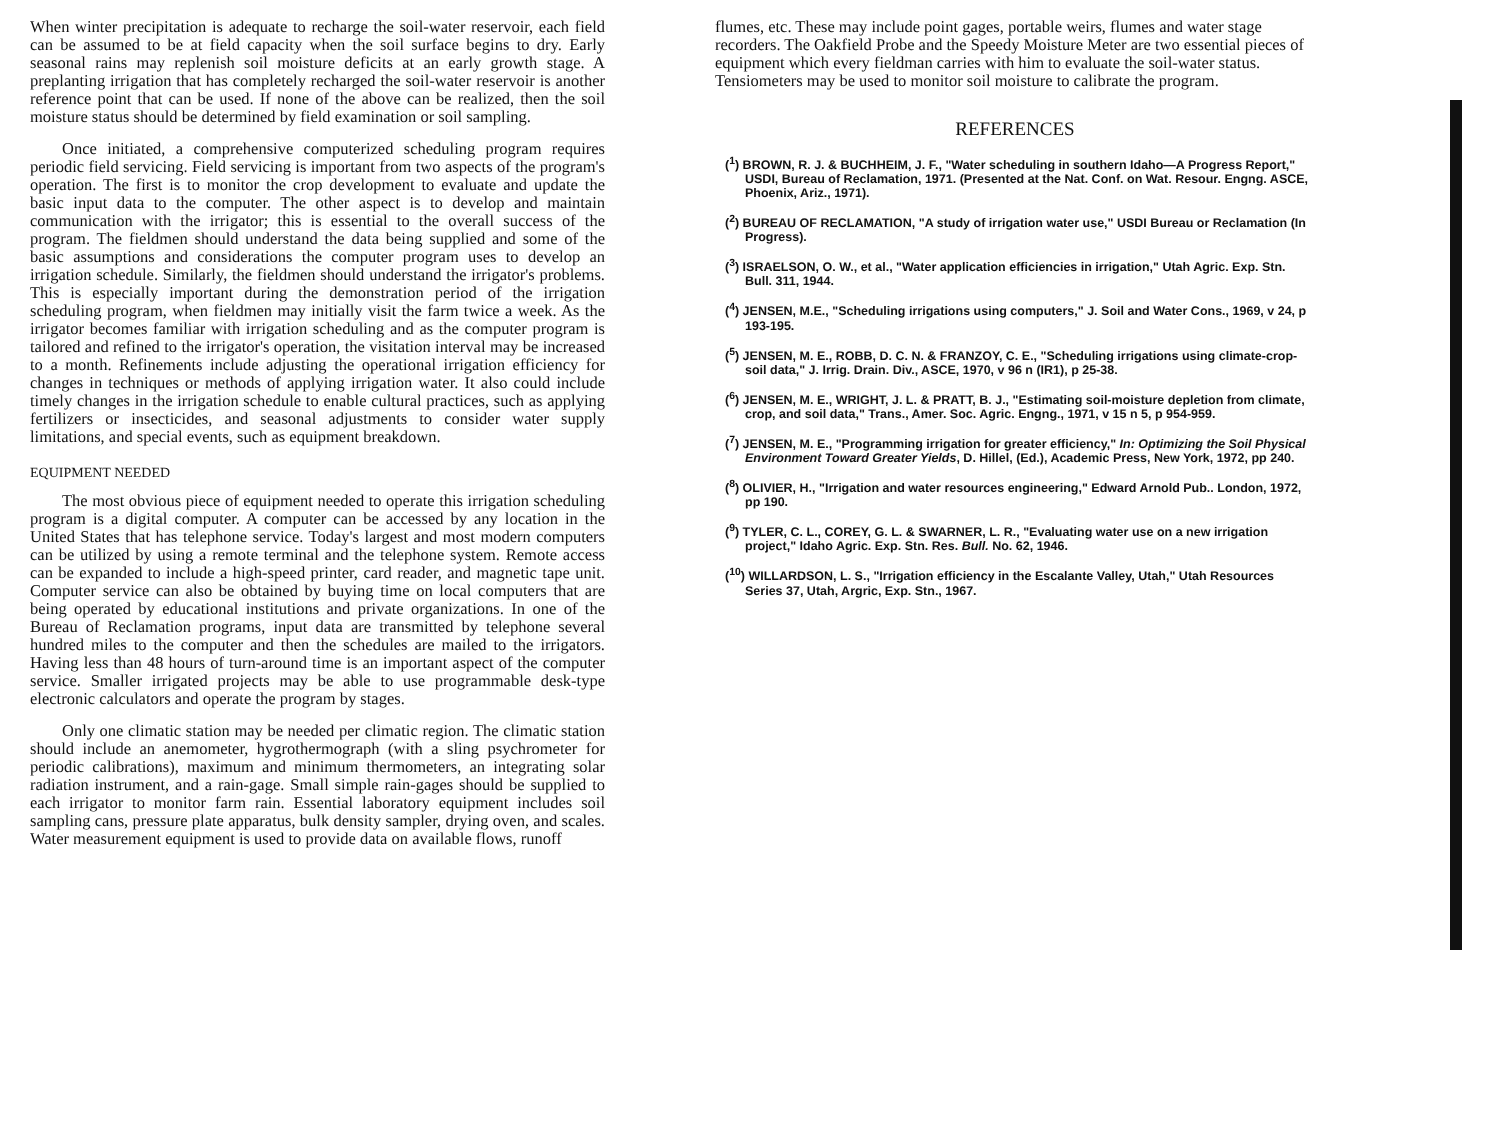When winter precipitation is adequate to recharge the soil-water reservoir, each field can be assumed to be at field capacity when the soil surface begins to dry. Early seasonal rains may replenish soil moisture deficits at an early growth stage. A preplanting irrigation that has completely recharged the soil-water reservoir is another reference point that can be used. If none of the above can be realized, then the soil moisture status should be determined by field examination or soil sampling.
Once initiated, a comprehensive computerized scheduling program requires periodic field servicing. Field servicing is important from two aspects of the program's operation. The first is to monitor the crop development to evaluate and update the basic input data to the computer. The other aspect is to develop and maintain communication with the irrigator; this is essential to the overall success of the program. The fieldmen should understand the data being supplied and some of the basic assumptions and considerations the computer program uses to develop an irrigation schedule. Similarly, the fieldmen should understand the irrigator's problems. This is especially important during the demonstration period of the irrigation scheduling program, when fieldmen may initially visit the farm twice a week. As the irrigator becomes familiar with irrigation scheduling and as the computer program is tailored and refined to the irrigator's operation, the visitation interval may be increased to a month. Refinements include adjusting the operational irrigation efficiency for changes in techniques or methods of applying irrigation water. It also could include timely changes in the irrigation schedule to enable cultural practices, such as applying fertilizers or insecticides, and seasonal adjustments to consider water supply limitations, and special events, such as equipment breakdown.
EQUIPMENT NEEDED
The most obvious piece of equipment needed to operate this irrigation scheduling program is a digital computer. A computer can be accessed by any location in the United States that has telephone service. Today's largest and most modern computers can be utilized by using a remote terminal and the telephone system. Remote access can be expanded to include a high-speed printer, card reader, and magnetic tape unit. Computer service can also be obtained by buying time on local computers that are being operated by educational institutions and private organizations. In one of the Bureau of Reclamation programs, input data are transmitted by telephone several hundred miles to the computer and then the schedules are mailed to the irrigators. Having less than 48 hours of turn-around time is an important aspect of the computer service. Smaller irrigated projects may be able to use programmable desk-type electronic calculators and operate the program by stages.
Only one climatic station may be needed per climatic region. The climatic station should include an anemometer, hygrothermograph (with a sling psychrometer for periodic calibrations), maximum and minimum thermometers, an integrating solar radiation instrument, and a rain-gage. Small simple rain-gages should be supplied to each irrigator to monitor farm rain. Essential laboratory equipment includes soil sampling cans, pressure plate apparatus, bulk density sampler, drying oven, and scales. Water measurement equipment is used to provide data on available flows, runoff
flumes, etc. These may include point gages, portable weirs, flumes and water stage recorders. The Oakfield Probe and the Speedy Moisture Meter are two essential pieces of equipment which every fieldman carries with him to evaluate the soil-water status. Tensiometers may be used to monitor soil moisture to calibrate the program.
REFERENCES
(<sup>1</sup>) BROWN, R. J. & BUCHHEIM, J. F., "Water scheduling in southern Idaho—A Progress Report," USDI, Bureau of Reclamation, 1971. (Presented at the Nat. Conf. on Wat. Resour. Engng. ASCE, Phoenix, Ariz., 1971).
(<sup>2</sup>) BUREAU OF RECLAMATION, "A study of irrigation water use," USDI Bureau or Reclamation (In Progress).
(<sup>3</sup>) ISRAELSON, O. W., et al., "Water application efficiencies in irrigation," Utah Agric. Exp. Stn. Bull. 311, 1944.
(<sup>4</sup>) JENSEN, M.E., "Scheduling irrigations using computers," J. Soil and Water Cons., 1969, v 24, p 193-195.
(<sup>5</sup>) JENSEN, M. E., ROBB, D. C. N. & FRANZOY, C. E., "Scheduling irrigations using climate-crop-soil data," J. Irrig. Drain. Div., ASCE, 1970, v 96 n (IR1), p 25-38.
(<sup>6</sup>) JENSEN, M. E., WRIGHT, J. L. & PRATT, B. J., "Estimating soil-moisture depletion from climate, crop, and soil data," Trans., Amer. Soc. Agric. Engng., 1971, v 15 n 5, p 954-959.
(<sup>7</sup>) JENSEN, M. E., "Programming irrigation for greater efficiency," In: Optimizing the Soil Physical Environment Toward Greater Yields, D. Hillel, (Ed.), Academic Press, New York, 1972, pp 240.
(<sup>8</sup>) OLIVIER, H., "Irrigation and water resources engineering," Edward Arnold Pub.. London, 1972, pp 190.
(<sup>9</sup>) TYLER, C. L., COREY, G. L. & SWARNER, L. R., "Evaluating water use on a new irrigation project," Idaho Agric. Exp. Stn. Res. Bull. No. 62, 1946.
(<sup>10</sup>) WILLARDSON, L. S., "Irrigation efficiency in the Escalante Valley, Utah," Utah Resources Series 37, Utah, Argric, Exp. Stn., 1967.